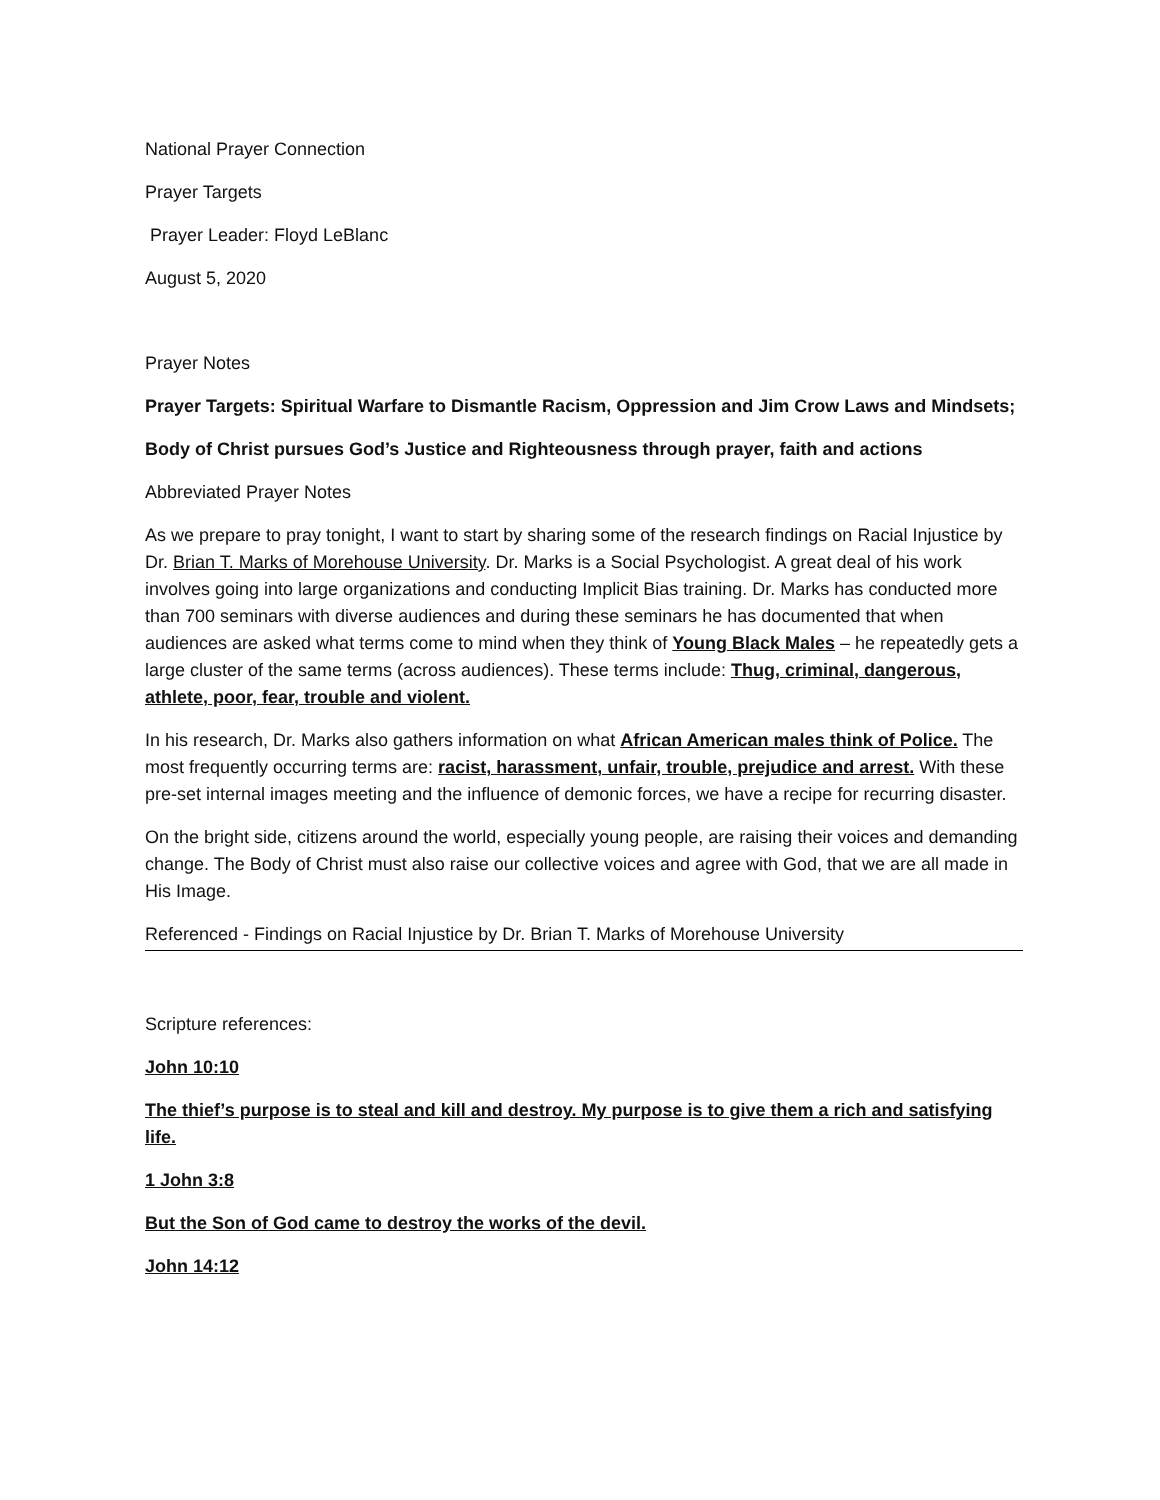National Prayer Connection
Prayer Targets
Prayer Leader: Floyd LeBlanc
August 5, 2020
Prayer Notes
Prayer Targets: Spiritual Warfare to Dismantle Racism, Oppression and Jim Crow Laws and Mindsets;
Body of Christ pursues God’s Justice and Righteousness through prayer, faith and actions
Abbreviated Prayer Notes
As we prepare to pray tonight, I want to start by sharing some of the research findings on Racial Injustice by Dr. Brian T. Marks of Morehouse University. Dr. Marks is a Social Psychologist. A great deal of his work involves going into large organizations and conducting Implicit Bias training. Dr. Marks has conducted more than 700 seminars with diverse audiences and during these seminars he has documented that when audiences are asked what terms come to mind when they think of Young Black Males – he repeatedly gets a large cluster of the same terms (across audiences). These terms include: Thug, criminal, dangerous, athlete, poor, fear, trouble and violent.
In his research, Dr. Marks also gathers information on what African American males think of Police. The most frequently occurring terms are: racist, harassment, unfair, trouble, prejudice and arrest. With these pre-set internal images meeting and the influence of demonic forces, we have a recipe for recurring disaster.
On the bright side, citizens around the world, especially young people, are raising their voices and demanding change. The Body of Christ must also raise our collective voices and agree with God, that we are all made in His Image.
Referenced - Findings on Racial Injustice by Dr. Brian T. Marks of Morehouse University
Scripture references:
John 10:10
The thief’s purpose is to steal and kill and destroy. My purpose is to give them a rich and satisfying life.
1 John 3:8
But the Son of God came to destroy the works of the devil.
John 14:12